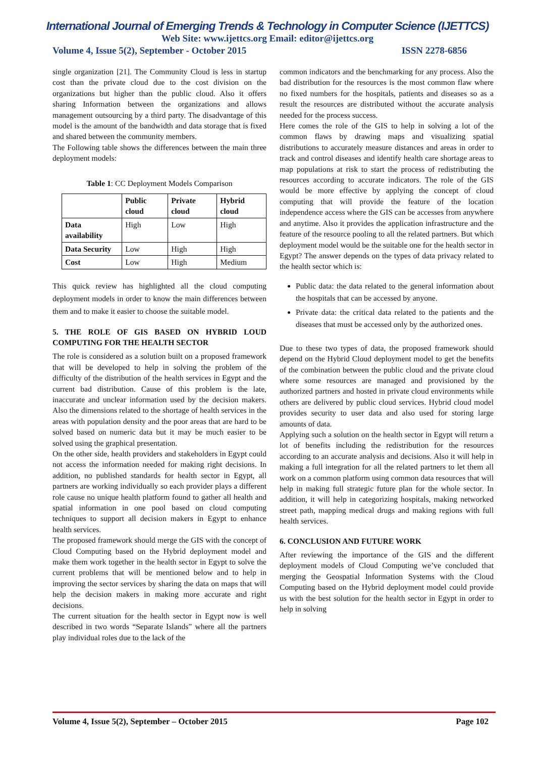International Journal of Emerging Trends & Technology in Computer Science (IJETTCS)
Web Site: www.ijettcs.org Email: editor@ijettcs.org
Volume 4, Issue 5(2), September - October 2015 ISSN 2278-6856
single organization [21]. The Community Cloud is less in startup cost than the private cloud due to the cost division on the organizations but higher than the public cloud. Also it offers sharing Information between the organizations and allows management outsourcing by a third party. The disadvantage of this model is the amount of the bandwidth and data storage that is fixed and shared between the community members.
The Following table shows the differences between the main three deployment models:
Table 1: CC Deployment Models Comparison
| | Public cloud | Private cloud | Hybrid cloud |
| --- | --- | --- | --- |
| Data availability | High | Low | High |
| Data Security | Low | High | High |
| Cost | Low | High | Medium |
This quick review has highlighted all the cloud computing deployment models in order to know the main differences between them and to make it easier to choose the suitable model.
5. THE ROLE OF GIS BASED ON HYBRID LOUD COMPUTING FOR THE HEALTH SECTOR
The role is considered as a solution built on a proposed framework that will be developed to help in solving the problem of the difficulty of the distribution of the health services in Egypt and the current bad distribution. Cause of this problem is the late, inaccurate and unclear information used by the decision makers. Also the dimensions related to the shortage of health services in the areas with population density and the poor areas that are hard to be solved based on numeric data but it may be much easier to be solved using the graphical presentation.
On the other side, health providers and stakeholders in Egypt could not access the information needed for making right decisions. In addition, no published standards for health sector in Egypt, all partners are working individually so each provider plays a different role cause no unique health platform found to gather all health and spatial information in one pool based on cloud computing techniques to support all decision makers in Egypt to enhance health services.
The proposed framework should merge the GIS with the concept of Cloud Computing based on the Hybrid deployment model and make them work together in the health sector in Egypt to solve the current problems that will be mentioned below and to help in improving the sector services by sharing the data on maps that will help the decision makers in making more accurate and right decisions.
The current situation for the health sector in Egypt now is well described in two words “Separate Islands” where all the partners play individual roles due to the lack of the
common indicators and the benchmarking for any process. Also the bad distribution for the resources is the most common flaw where no fixed numbers for the hospitals, patients and diseases so as a result the resources are distributed without the accurate analysis needed for the process success.
Here comes the role of the GIS to help in solving a lot of the common flaws by drawing maps and visualizing spatial distributions to accurately measure distances and areas in order to track and control diseases and identify health care shortage areas to map populations at risk to start the process of redistributing the resources according to accurate indicators. The role of the GIS would be more effective by applying the concept of cloud computing that will provide the feature of the location independence access where the GIS can be accesses from anywhere and anytime. Also it provides the application infrastructure and the feature of the resource pooling to all the related partners. But which deployment model would be the suitable one for the health sector in Egypt? The answer depends on the types of data privacy related to the health sector which is:
Public data: the data related to the general information about the hospitals that can be accessed by anyone.
Private data: the critical data related to the patients and the diseases that must be accessed only by the authorized ones.
Due to these two types of data, the proposed framework should depend on the Hybrid Cloud deployment model to get the benefits of the combination between the public cloud and the private cloud where some resources are managed and provisioned by the authorized partners and hosted in private cloud environments while others are delivered by public cloud services. Hybrid cloud model provides security to user data and also used for storing large amounts of data.
Applying such a solution on the health sector in Egypt will return a lot of benefits including the redistribution for the resources according to an accurate analysis and decisions. Also it will help in making a full integration for all the related partners to let them all work on a common platform using common data resources that will help in making full strategic future plan for the whole sector. In addition, it will help in categorizing hospitals, making networked street path, mapping medical drugs and making regions with full health services.
6. CONCLUSION AND FUTURE WORK
After reviewing the importance of the GIS and the different deployment models of Cloud Computing we’ve concluded that merging the Geospatial Information Systems with the Cloud Computing based on the Hybrid deployment model could provide us with the best solution for the health sector in Egypt in order to help in solving
Volume 4, Issue 5(2), September – October 2015 Page 102